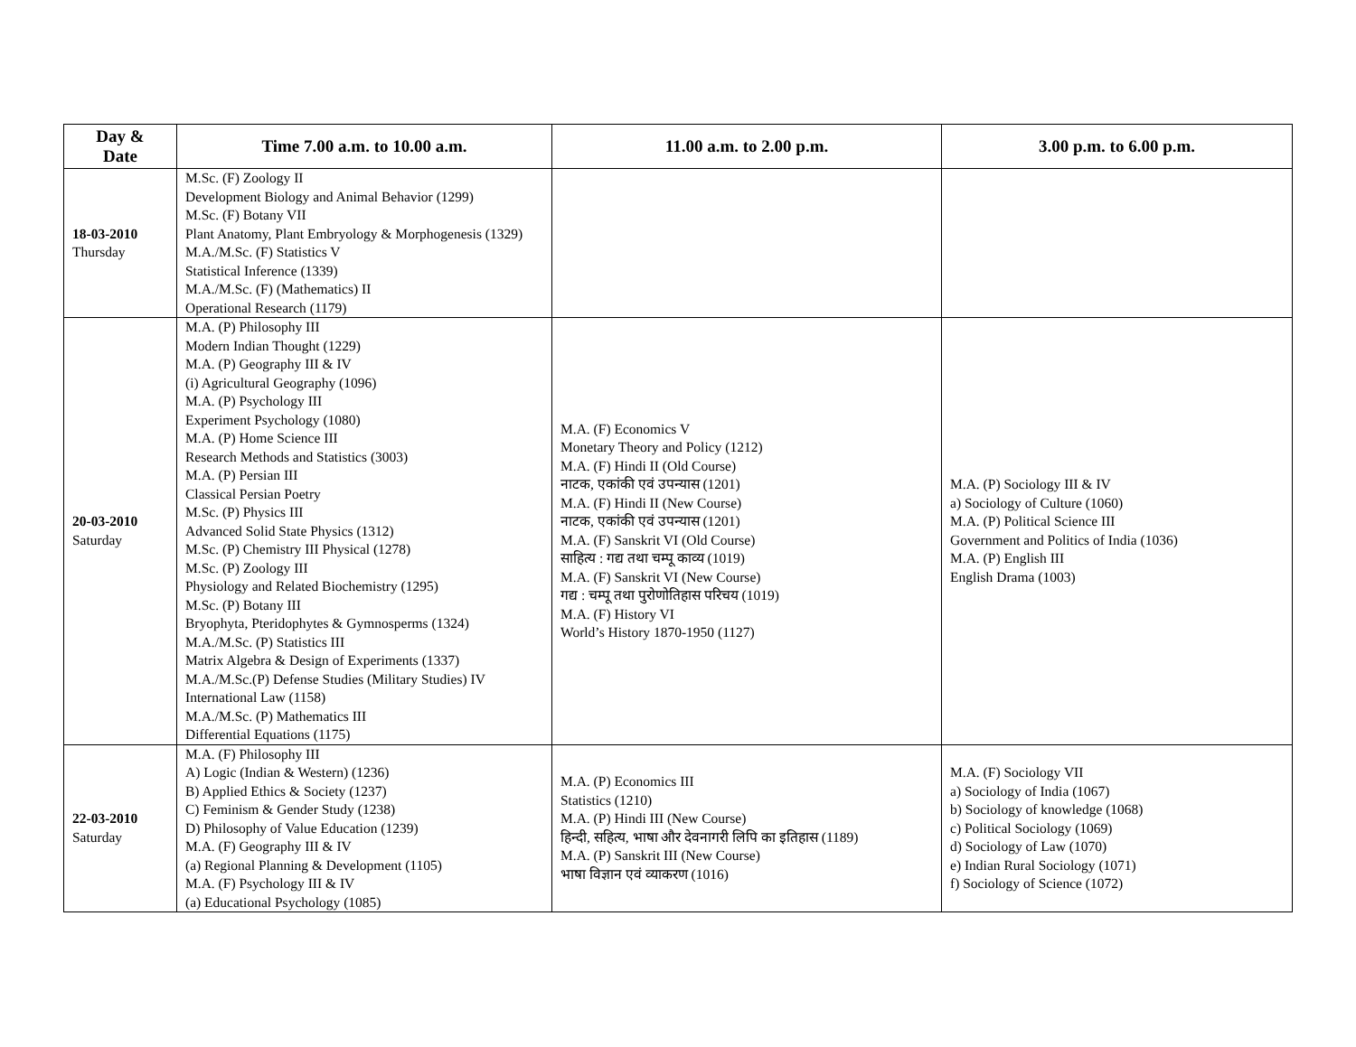| Day & Date | Time 7.00 a.m. to 10.00 a.m. | 11.00 a.m. to 2.00 p.m. | 3.00 p.m. to 6.00 p.m. |
| --- | --- | --- | --- |
| 18-03-2010 Thursday | M.Sc. (F) Zoology II Development Biology and Animal Behavior (1299) M.Sc. (F) Botany VII Plant Anatomy, Plant Embryology & Morphogenesis (1329) M.A./M.Sc. (F) Statistics V Statistical Inference (1339) M.A./M.Sc. (F) (Mathematics) II Operational Research (1179) | | |
| 20-03-2010 Saturday | M.A. (P) Philosophy III Modern Indian Thought (1229) M.A. (P) Geography III & IV (i) Agricultural Geography (1096) M.A. (P) Psychology III Experiment Psychology (1080) M.A. (P) Home Science III Research Methods and Statistics (3003) M.A. (P) Persian III Classical Persian Poetry M.Sc. (P) Physics III Advanced Solid State Physics (1312) M.Sc. (P) Chemistry III Physical (1278) M.Sc. (P) Zoology III Physiology and Related Biochemistry (1295) M.Sc. (P) Botany III Bryophyta, Pteridophytes & Gymnosperms (1324) M.A./M.Sc. (P) Statistics III Matrix Algebra & Design of Experiments (1337) M.A./M.Sc.(P) Defense Studies (Military Studies) IV International Law (1158) M.A./M.Sc. (P) Mathematics III Differential Equations (1175) | M.A. (F) Economics V Monetary Theory and Policy (1212) M.A. (F) Hindi II (Old Course) नाटक, एकांकी एवं उपन्यास (1201) M.A. (F) Hindi II (New Course) नाटक, एकांकी एवं उपन्यास (1201) M.A. (F) Sanskrit VI (Old Course) साहित्य : गद्य तथा चम्पू काव्य (1019) M.A. (F) Sanskrit VI (New Course) गद्य : चम्पू तथा पुरोणोतिहास परिचय (1019) M.A. (F) History VI World’s History 1870-1950 (1127) | M.A. (P) Sociology III & IV a) Sociology of Culture (1060) M.A. (P) Political Science III Government and Politics of India (1036) M.A. (P) English III English Drama (1003) |
| 22-03-2010 Saturday | M.A. (F) Philosophy III A) Logic (Indian & Western) (1236) B) Applied Ethics & Society (1237) C) Feminism & Gender Study (1238) D) Philosophy of Value Education (1239) M.A. (F) Geography III & IV (a) Regional Planning & Development (1105) M.A. (F) Psychology III & IV (a) Educational Psychology (1085) | M.A. (P) Economics III Statistics (1210) M.A. (P) Hindi III (New Course) हिन्दी, सहित्य, भाषा और देवनागरी लिपि का इतिहास (1189) M.A. (P) Sanskrit III (New Course) भाषा विज्ञान एवं व्याकरण (1016) | M.A. (F) Sociology VII a) Sociology of India (1067) b) Sociology of knowledge (1068) c) Political Sociology (1069) d) Sociology of Law (1070) e) Indian Rural Sociology (1071) f) Sociology of Science (1072) |